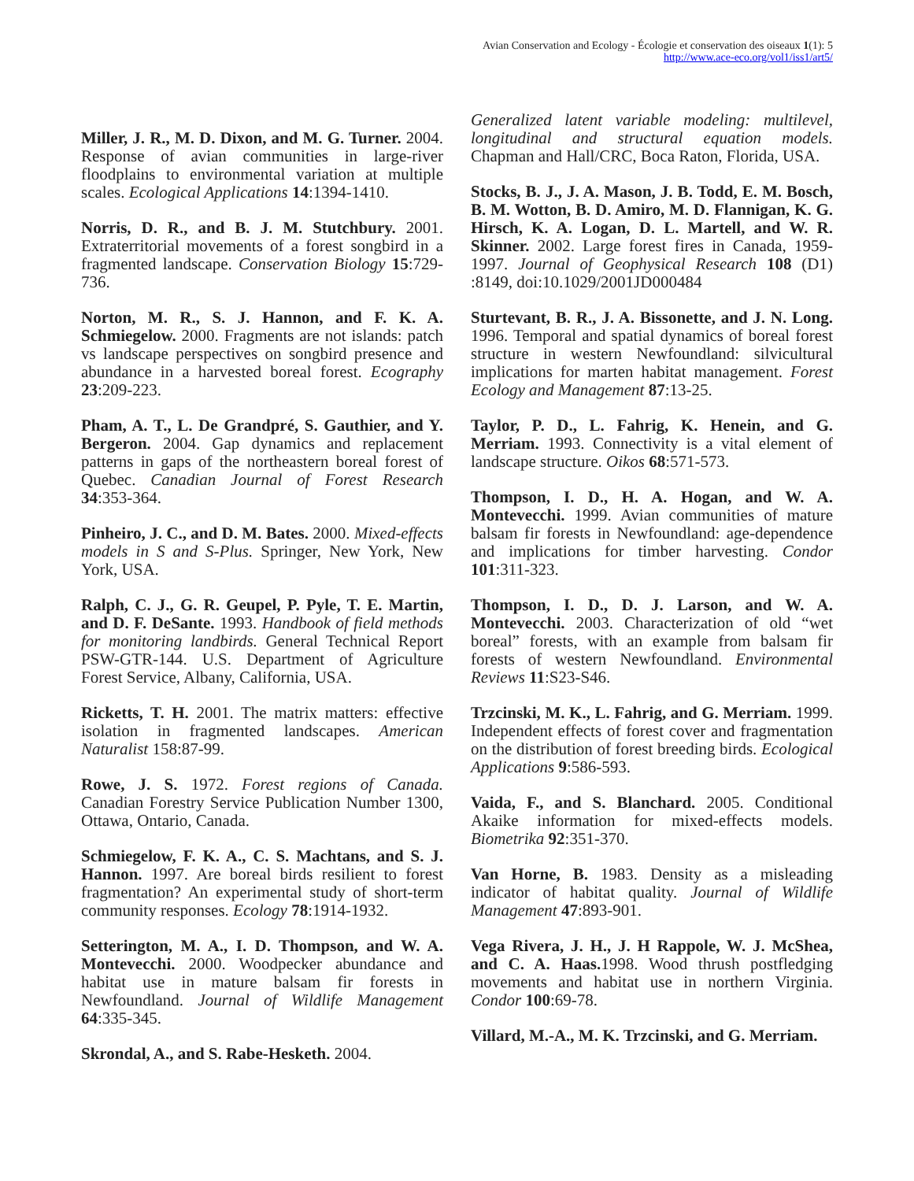Avian Conservation and Ecology - Écologie et conservation des oiseaux 1(1): 5
http://www.ace-eco.org/vol1/iss1/art5/
Miller, J. R., M. D. Dixon, and M. G. Turner. 2004. Response of avian communities in large-river floodplains to environmental variation at multiple scales. Ecological Applications 14:1394-1410.
Norris, D. R., and B. J. M. Stutchbury. 2001. Extraterritorial movements of a forest songbird in a fragmented landscape. Conservation Biology 15:729-736.
Norton, M. R., S. J. Hannon, and F. K. A. Schmiegelow. 2000. Fragments are not islands: patch vs landscape perspectives on songbird presence and abundance in a harvested boreal forest. Ecography 23:209-223.
Pham, A. T., L. De Grandpré, S. Gauthier, and Y. Bergeron. 2004. Gap dynamics and replacement patterns in gaps of the northeastern boreal forest of Quebec. Canadian Journal of Forest Research 34:353-364.
Pinheiro, J. C., and D. M. Bates. 2000. Mixed-effects models in S and S-Plus. Springer, New York, New York, USA.
Ralph, C. J., G. R. Geupel, P. Pyle, T. E. Martin, and D. F. DeSante. 1993. Handbook of field methods for monitoring landbirds. General Technical Report PSW-GTR-144. U.S. Department of Agriculture Forest Service, Albany, California, USA.
Ricketts, T. H. 2001. The matrix matters: effective isolation in fragmented landscapes. American Naturalist 158:87-99.
Rowe, J. S. 1972. Forest regions of Canada. Canadian Forestry Service Publication Number 1300, Ottawa, Ontario, Canada.
Schmiegelow, F. K. A., C. S. Machtans, and S. J. Hannon. 1997. Are boreal birds resilient to forest fragmentation? An experimental study of short-term community responses. Ecology 78:1914-1932.
Setterington, M. A., I. D. Thompson, and W. A. Montevecchi. 2000. Woodpecker abundance and habitat use in mature balsam fir forests in Newfoundland. Journal of Wildlife Management 64:335-345.
Skrondal, A., and S. Rabe-Hesketh. 2004.
Generalized latent variable modeling: multilevel, longitudinal and structural equation models. Chapman and Hall/CRC, Boca Raton, Florida, USA.
Stocks, B. J., J. A. Mason, J. B. Todd, E. M. Bosch, B. M. Wotton, B. D. Amiro, M. D. Flannigan, K. G. Hirsch, K. A. Logan, D. L. Martell, and W. R. Skinner. 2002. Large forest fires in Canada, 1959-1997. Journal of Geophysical Research 108 (D1) :8149, doi:10.1029/2001JD000484
Sturtevant, B. R., J. A. Bissonette, and J. N. Long. 1996. Temporal and spatial dynamics of boreal forest structure in western Newfoundland: silvicultural implications for marten habitat management. Forest Ecology and Management 87:13-25.
Taylor, P. D., L. Fahrig, K. Henein, and G. Merriam. 1993. Connectivity is a vital element of landscape structure. Oikos 68:571-573.
Thompson, I. D., H. A. Hogan, and W. A. Montevecchi. 1999. Avian communities of mature balsam fir forests in Newfoundland: age-dependence and implications for timber harvesting. Condor 101:311-323.
Thompson, I. D., D. J. Larson, and W. A. Montevecchi. 2003. Characterization of old “wet boreal” forests, with an example from balsam fir forests of western Newfoundland. Environmental Reviews 11:S23-S46.
Trzcinski, M. K., L. Fahrig, and G. Merriam. 1999. Independent effects of forest cover and fragmentation on the distribution of forest breeding birds. Ecological Applications 9:586-593.
Vaida, F., and S. Blanchard. 2005. Conditional Akaike information for mixed-effects models. Biometrika 92:351-370.
Van Horne, B. 1983. Density as a misleading indicator of habitat quality. Journal of Wildlife Management 47:893-901.
Vega Rivera, J. H., J. H Rappole, W. J. McShea, and C. A. Haas. 1998. Wood thrush postfledging movements and habitat use in northern Virginia. Condor 100:69-78.
Villard, M.-A., M. K. Trzcinski, and G. Merriam.